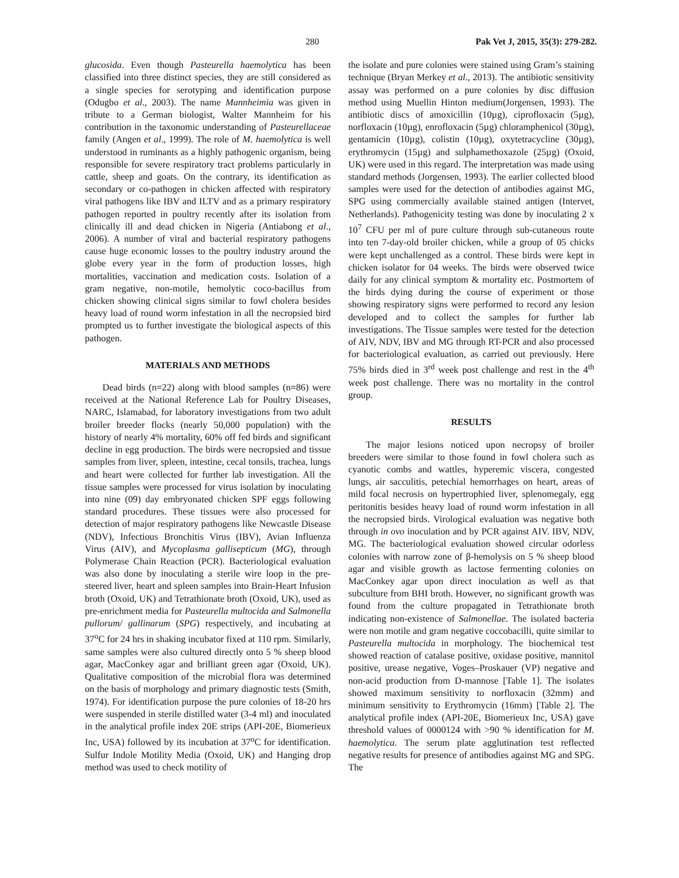280 Pak Vet J, 2015, 35(3): 279-282.
glucosida. Even though Pasteurella haemolytica has been classified into three distinct species, they are still considered as a single species for serotyping and identification purpose (Odugbo et al., 2003). The name Mannheimia was given in tribute to a German biologist, Walter Mannheim for his contribution in the taxonomic understanding of Pasteurellaceae family (Angen et al., 1999). The role of M. haemolytica is well understood in ruminants as a highly pathogenic organism, being responsible for severe respiratory tract problems particularly in cattle, sheep and goats. On the contrary, its identification as secondary or co-pathogen in chicken affected with respiratory viral pathogens like IBV and ILTV and as a primary respiratory pathogen reported in poultry recently after its isolation from clinically ill and dead chicken in Nigeria (Antiabong et al., 2006). A number of viral and bacterial respiratory pathogens cause huge economic losses to the poultry industry around the globe every year in the form of production losses, high mortalities, vaccination and medication costs. Isolation of a gram negative, non-motile, hemolytic coco-bacillus from chicken showing clinical signs similar to fowl cholera besides heavy load of round worm infestation in all the necropsied bird prompted us to further investigate the biological aspects of this pathogen.
MATERIALS AND METHODS
Dead birds (n=22) along with blood samples (n=86) were received at the National Reference Lab for Poultry Diseases, NARC, Islamabad, for laboratory investigations from two adult broiler breeder flocks (nearly 50,000 population) with the history of nearly 4% mortality, 60% off fed birds and significant decline in egg production. The birds were necropsied and tissue samples from liver, spleen, intestine, cecal tonsils, trachea, lungs and heart were collected for further lab investigation. All the tissue samples were processed for virus isolation by inoculating into nine (09) day embryonated chicken SPF eggs following standard procedures. These tissues were also processed for detection of major respiratory pathogens like Newcastle Disease (NDV), Infectious Bronchitis Virus (IBV), Avian Influenza Virus (AIV), and Mycoplasma gallisepticum (MG), through Polymerase Chain Reaction (PCR). Bacteriological evaluation was also done by inoculating a sterile wire loop in the pre-steered liver, heart and spleen samples into Brain-Heart Infusion broth (Oxoid, UK) and Tetrathionate broth (Oxoid, UK), used as pre-enrichment media for Pasteurella multocida and Salmonella pullorum/ gallinarum (SPG) respectively, and incubating at 37<sup>o</sup>C for 24 hrs in shaking incubator fixed at 110 rpm. Similarly, same samples were also cultured directly onto 5 % sheep blood agar, MacConkey agar and brilliant green agar (Oxoid, UK). Qualitative composition of the microbial flora was determined on the basis of morphology and primary diagnostic tests (Smith, 1974). For identification purpose the pure colonies of 18-20 hrs were suspended in sterile distilled water (3-4 ml) and inoculated in the analytical profile index 20E strips (API-20E, Biomerieux Inc, USA) followed by its incubation at 37<sup>o</sup>C for identification. Sulfur Indole Motility Media (Oxoid, UK) and Hanging drop method was used to check motility of
the isolate and pure colonies were stained using Gram’s staining technique (Bryan Merkey et al., 2013). The antibiotic sensitivity assay was performed on a pure colonies by disc diffusion method using Muellin Hinton medium(Jorgensen, 1993). The antibiotic discs of amoxicillin (10µg), ciprofloxacin (5µg), norfloxacin (10µg), enrofloxacin (5µg) chloramphenicol (30µg), gentamicin (10µg), colistin (10µg), oxytetracycline (30µg), erythromycin (15µg) and sulphamethoxazole (25µg) (Oxoid, UK) were used in this regard. The interpretation was made using standard methods (Jorgensen, 1993). The earlier collected blood samples were used for the detection of antibodies against MG, SPG using commercially available stained antigen (Intervet, Netherlands). Pathogenicity testing was done by inoculating 2 x 10<sup>7</sup> CFU per ml of pure culture through sub-cutaneous route into ten 7-day-old broiler chicken, while a group of 05 chicks were kept unchallenged as a control. These birds were kept in chicken isolator for 04 weeks. The birds were observed twice daily for any clinical symptom & mortality etc. Postmortem of the birds dying during the course of experiment or those showing respiratory signs were performed to record any lesion developed and to collect the samples for further lab investigations. The Tissue samples were tested for the detection of AIV, NDV, IBV and MG through RT-PCR and also processed for bacteriological evaluation, as carried out previously. Here 75% birds died in 3<sup>rd</sup> week post challenge and rest in the 4<sup>th</sup> week post challenge. There was no mortality in the control group.
RESULTS
The major lesions noticed upon necropsy of broiler breeders were similar to those found in fowl cholera such as cyanotic combs and wattles, hyperemic viscera, congested lungs, air sacculitis, petechial hemorrhages on heart, areas of mild focal necrosis on hypertrophied liver, splenomegaly, egg peritonitis besides heavy load of round worm infestation in all the necropsied birds. Virological evaluation was negative both through in ovo inoculation and by PCR against AIV. IBV, NDV, MG. The bacteriological evaluation showed circular odorless colonies with narrow zone of β-hemolysis on 5 % sheep blood agar and visible growth as lactose fermenting colonies on MacConkey agar upon direct inoculation as well as that subculture from BHI broth. However, no significant growth was found from the culture propagated in Tetrathionate broth indicating non-existence of Salmonellae. The isolated bacteria were non motile and gram negative coccobacilli, quite similar to Pasteurella multocida in morphology. The biochemical test showed reaction of catalase positive, oxidase positive, mannitol positive, urease negative, Voges–Proskauer (VP) negative and non-acid production from D-mannose [Table 1]. The isolates showed maximum sensitivity to norfloxacin (32mm) and minimum sensitivity to Erythromycin (16mm) [Table 2]. The analytical profile index (API-20E, Biomerieux Inc, USA) gave threshold values of 0000124 with >90 % identification for M. haemolytica. The serum plate agglutination test reflected negative results for presence of antibodies against MG and SPG. The